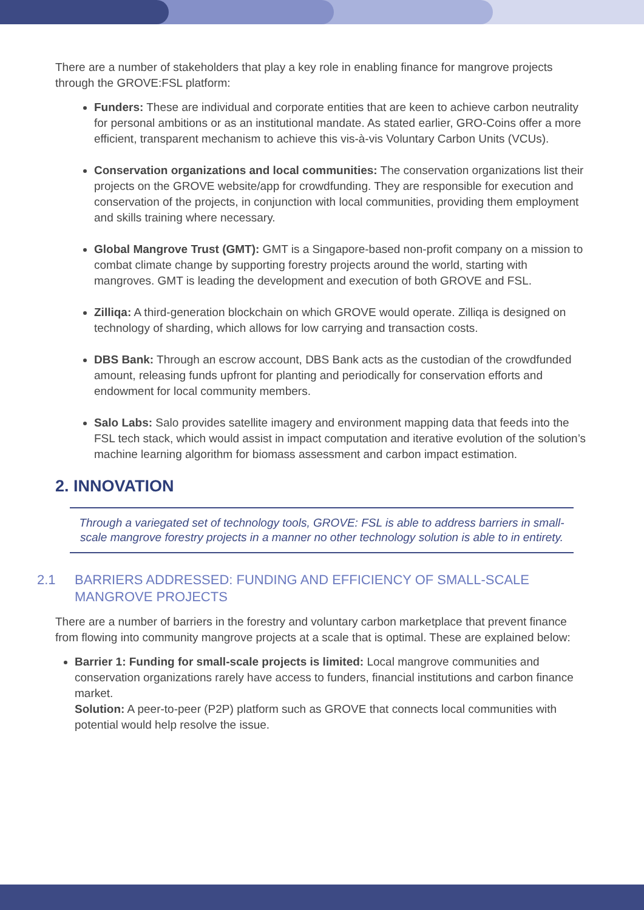There are a number of stakeholders that play a key role in enabling finance for mangrove projects through the GROVE:FSL platform:
Funders: These are individual and corporate entities that are keen to achieve carbon neutrality for personal ambitions or as an institutional mandate. As stated earlier, GRO-Coins offer a more efficient, transparent mechanism to achieve this vis-à-vis Voluntary Carbon Units (VCUs).
Conservation organizations and local communities: The conservation organizations list their projects on the GROVE website/app for crowdfunding. They are responsible for execution and conservation of the projects, in conjunction with local communities, providing them employment and skills training where necessary.
Global Mangrove Trust (GMT): GMT is a Singapore-based non-profit company on a mission to combat climate change by supporting forestry projects around the world, starting with mangroves. GMT is leading the development and execution of both GROVE and FSL.
Zilliqa: A third-generation blockchain on which GROVE would operate. Zilliqa is designed on technology of sharding, which allows for low carrying and transaction costs.
DBS Bank: Through an escrow account, DBS Bank acts as the custodian of the crowdfunded amount, releasing funds upfront for planting and periodically for conservation efforts and endowment for local community members.
Salo Labs: Salo provides satellite imagery and environment mapping data that feeds into the FSL tech stack, which would assist in impact computation and iterative evolution of the solution’s machine learning algorithm for biomass assessment and carbon impact estimation.
2. INNOVATION
Through a variegated set of technology tools, GROVE: FSL is able to address barriers in small-scale mangrove forestry projects in a manner no other technology solution is able to in entirety.
2.1 BARRIERS ADDRESSED: FUNDING AND EFFICIENCY OF SMALL-SCALE MANGROVE PROJECTS
There are a number of barriers in the forestry and voluntary carbon marketplace that prevent finance from flowing into community mangrove projects at a scale that is optimal. These are explained below:
Barrier 1: Funding for small-scale projects is limited: Local mangrove communities and conservation organizations rarely have access to funders, financial institutions and carbon finance market.
Solution: A peer-to-peer (P2P) platform such as GROVE that connects local communities with potential would help resolve the issue.